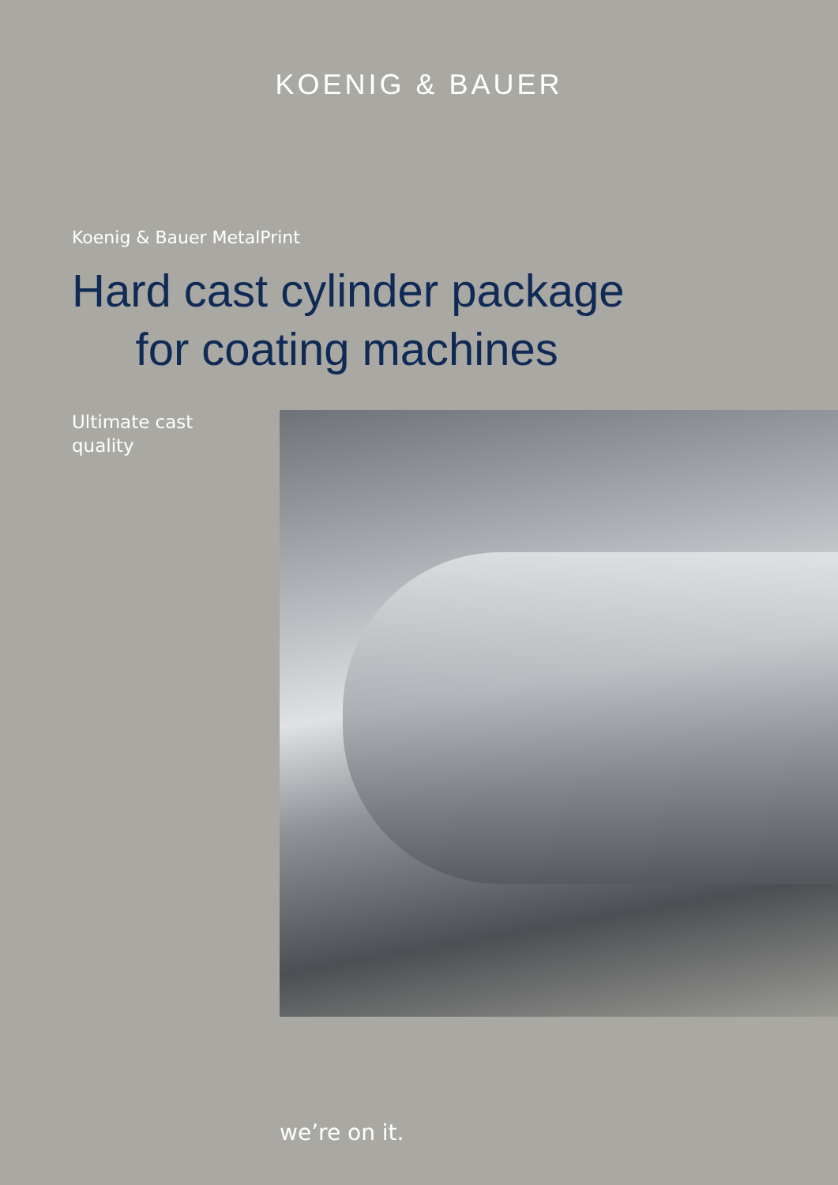KOENIG & BAUER
Koenig & Bauer MetalPrint
Hard cast cylinder package
for coating machines
Ultimate cast
quality
we’re on it.